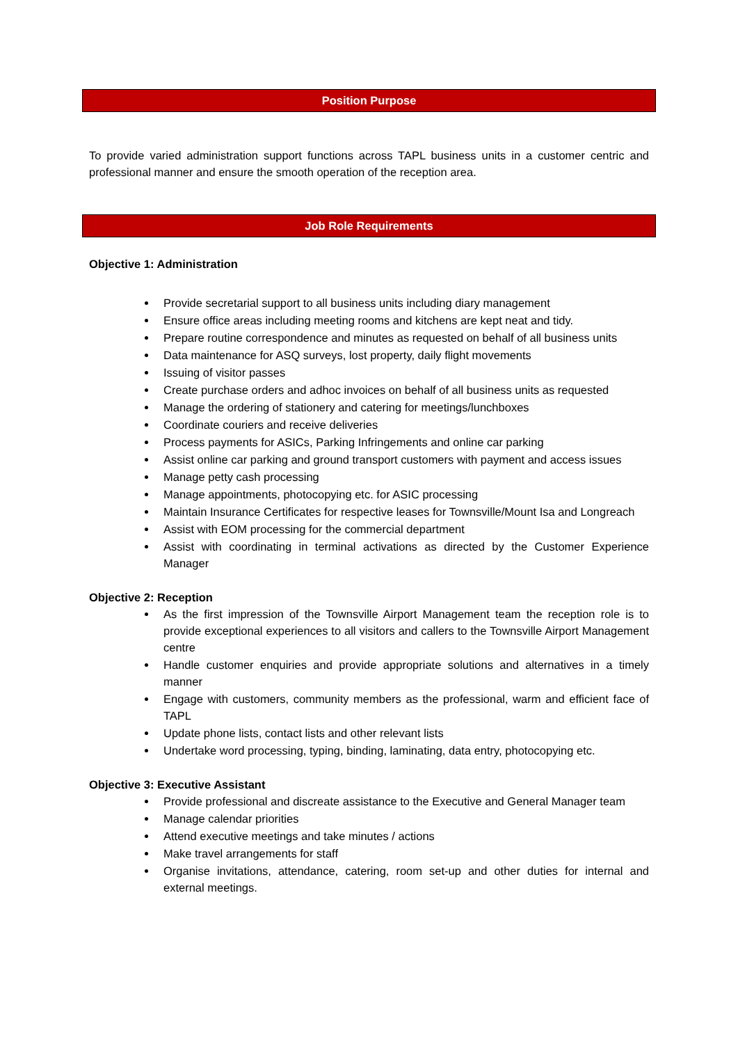Position Purpose
To provide varied administration support functions across TAPL business units in a customer centric and professional manner and ensure the smooth operation of the reception area.
Job Role Requirements
Objective 1: Administration
Provide secretarial support to all business units including diary management
Ensure office areas including meeting rooms and kitchens are kept neat and tidy.
Prepare routine correspondence and minutes as requested on behalf of all business units
Data maintenance for ASQ surveys, lost property, daily flight movements
Issuing of visitor passes
Create purchase orders and adhoc invoices on behalf of all business units as requested
Manage the ordering of stationery and catering for meetings/lunchboxes
Coordinate couriers and receive deliveries
Process payments for ASICs, Parking Infringements and online car parking
Assist online car parking and ground transport customers with payment and access issues
Manage petty cash processing
Manage appointments, photocopying etc. for ASIC processing
Maintain Insurance Certificates for respective leases for Townsville/Mount Isa and Longreach
Assist with EOM processing for the commercial department
Assist with coordinating in terminal activations as directed by the Customer Experience Manager
Objective 2: Reception
As the first impression of the Townsville Airport Management team the reception role is to provide exceptional experiences to all visitors and callers to the Townsville Airport Management centre
Handle customer enquiries and provide appropriate solutions and alternatives in a timely manner
Engage with customers, community members as the professional, warm and efficient face of TAPL
Update phone lists, contact lists and other relevant lists
Undertake word processing, typing, binding, laminating, data entry, photocopying etc.
Objective 3: Executive Assistant
Provide professional and discreate assistance to the Executive and General Manager team
Manage calendar priorities
Attend executive meetings and take minutes / actions
Make travel arrangements for staff
Organise invitations, attendance, catering, room set-up and other duties for internal and external meetings.